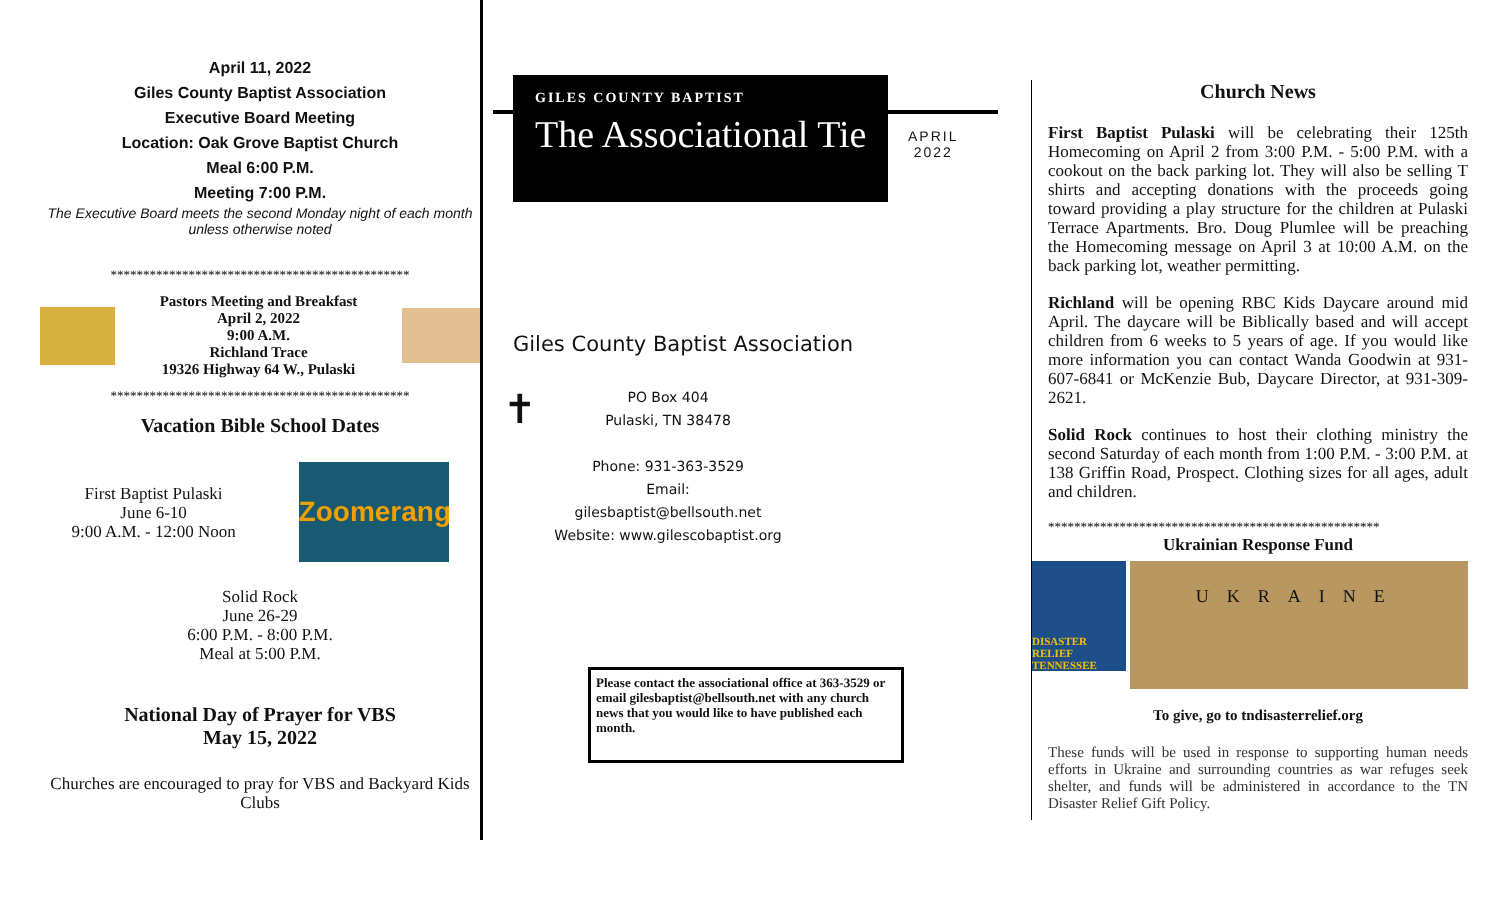April 11, 2022
Giles County Baptist Association
Executive Board Meeting
Location: Oak Grove Baptist Church
Meal 6:00 P.M.
Meeting 7:00 P.M.
The Executive Board meets the second Monday night of each month unless otherwise noted
**********************************************
Pastors Meeting and Breakfast
April 2, 2022
9:00 A.M.
Richland Trace
19326 Highway 64 W., Pulaski
**********************************************
Vacation Bible School Dates
First Baptist Pulaski
June 6-10
9:00 A.M. - 12:00 Noon
Zoomerang
Solid Rock
June 26-29
6:00 P.M. - 8:00 P.M.
Meal at 5:00 P.M.
National Day of Prayer for VBS
May 15, 2022
Churches are encouraged to pray for VBS and Backyard Kids Clubs
GILES COUNTY BAPTIST
The Associational Tie
APRIL
2022
Giles County Baptist Association
✝
PO Box 404
Pulaski, TN 38478
Phone: 931-363-3529
Email:
gilesbaptist@bellsouth.net
Website: www.gilescobaptist.org
Please contact the associational office at 363-3529 or email gilesbaptist@bellsouth.net with any church news that you would like to have published each month.
Church News
First Baptist Pulaski will be celebrating their 125th Homecoming on April 2 from 3:00 P.M. - 5:00 P.M. with a cookout on the back parking lot. They will also be selling T shirts and accepting donations with the proceeds going toward providing a play structure for the children at Pulaski Terrace Apartments. Bro. Doug Plumlee will be preaching the Homecoming message on April 3 at 10:00 A.M. on the back parking lot, weather permitting.
Richland will be opening RBC Kids Daycare around mid April. The daycare will be Biblically based and will accept children from 6 weeks to 5 years of age. If you would like more information you can contact Wanda Goodwin at 931-607-6841 or McKenzie Bub, Daycare Director, at 931-309-2621.
Solid Rock continues to host their clothing ministry the second Saturday of each month from 1:00 P.M. - 3:00 P.M. at 138 Griffin Road, Prospect. Clothing sizes for all ages, adult and children.
***************************************************
Ukrainian Response Fund
DISASTER RELIEF TENNESSEE
UKRAINE
To give, go to tndisasterrelief.org
These funds will be used in response to supporting human needs efforts in Ukraine and surrounding countries as war refuges seek shelter, and funds will be administered in accordance to the TN Disaster Relief Gift Policy.